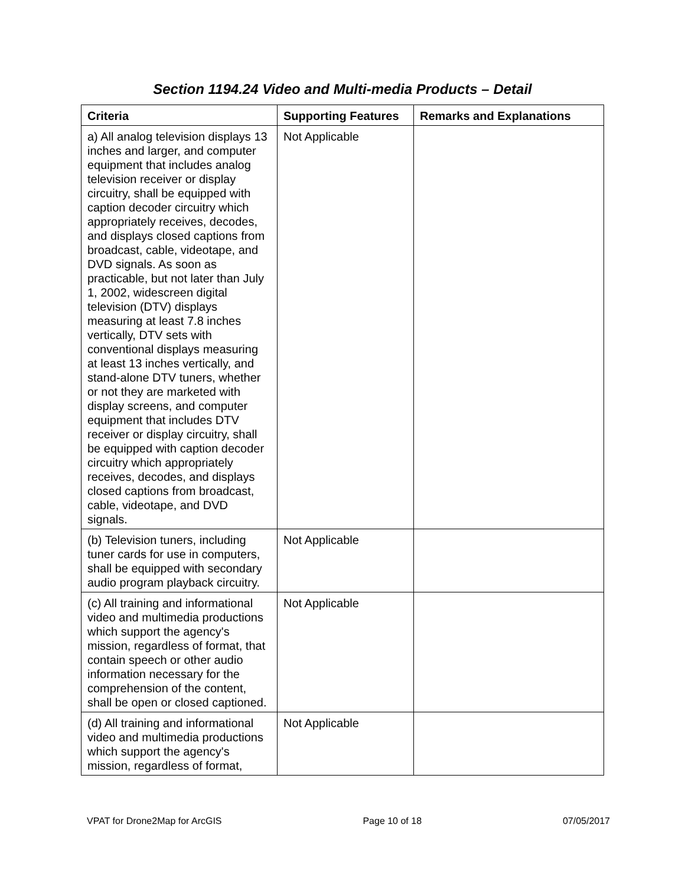Section 1194.24 Video and Multi-media Products – Detail
| Criteria | Supporting Features | Remarks and Explanations |
| --- | --- | --- |
| a) All analog television displays 13 inches and larger, and computer equipment that includes analog television receiver or display circuitry, shall be equipped with caption decoder circuitry which appropriately receives, decodes, and displays closed captions from broadcast, cable, videotape, and DVD signals. As soon as practicable, but not later than July 1, 2002, widescreen digital television (DTV) displays measuring at least 7.8 inches vertically, DTV sets with conventional displays measuring at least 13 inches vertically, and stand-alone DTV tuners, whether or not they are marketed with display screens, and computer equipment that includes DTV receiver or display circuitry, shall be equipped with caption decoder circuitry which appropriately receives, decodes, and displays closed captions from broadcast, cable, videotape, and DVD signals. | Not Applicable | |
| (b) Television tuners, including tuner cards for use in computers, shall be equipped with secondary audio program playback circuitry. | Not Applicable | |
| (c) All training and informational video and multimedia productions which support the agency's mission, regardless of format, that contain speech or other audio information necessary for the comprehension of the content, shall be open or closed captioned. | Not Applicable | |
| (d) All training and informational video and multimedia productions which support the agency's mission, regardless of format, | Not Applicable | |
VPAT for Drone2Map for ArcGIS Page 10 of 18 07/05/2017